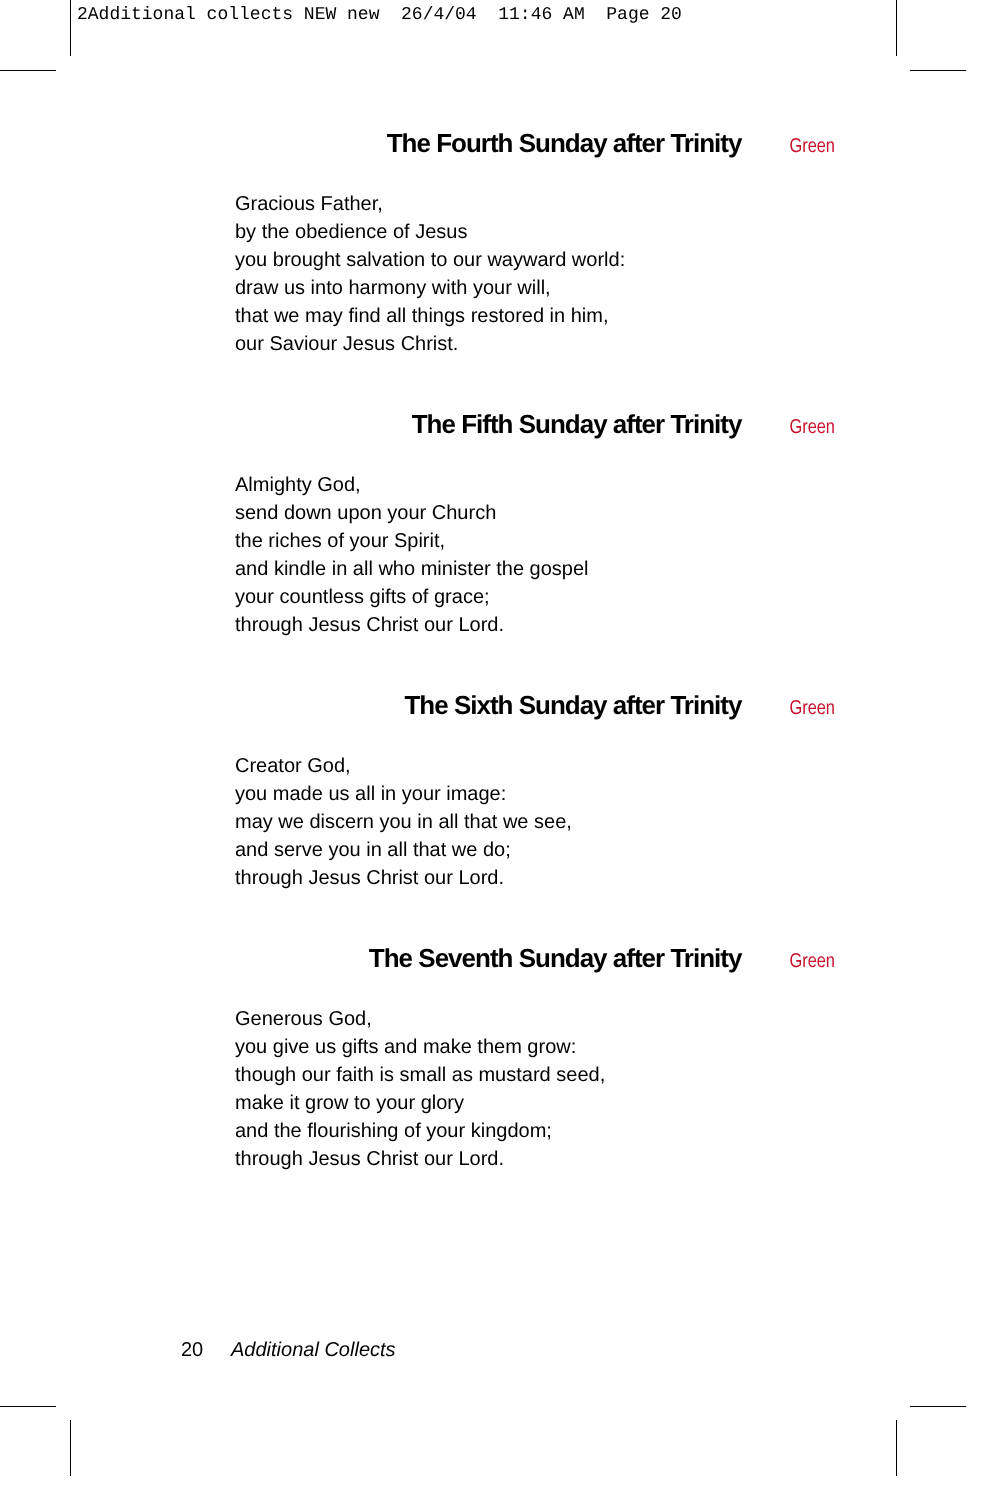2Additional collects NEW new 26/4/04 11:46 AM Page 20
The Fourth Sunday after Trinity Green
Gracious Father,
by the obedience of Jesus
you brought salvation to our wayward world:
draw us into harmony with your will,
that we may find all things restored in him,
our Saviour Jesus Christ.
The Fifth Sunday after Trinity Green
Almighty God,
send down upon your Church
the riches of your Spirit,
and kindle in all who minister the gospel
your countless gifts of grace;
through Jesus Christ our Lord.
The Sixth Sunday after Trinity Green
Creator God,
you made us all in your image:
may we discern you in all that we see,
and serve you in all that we do;
through Jesus Christ our Lord.
The Seventh Sunday after Trinity Green
Generous God,
you give us gifts and make them grow:
though our faith is small as mustard seed,
make it grow to your glory
and the flourishing of your kingdom;
through Jesus Christ our Lord.
20 Additional Collects